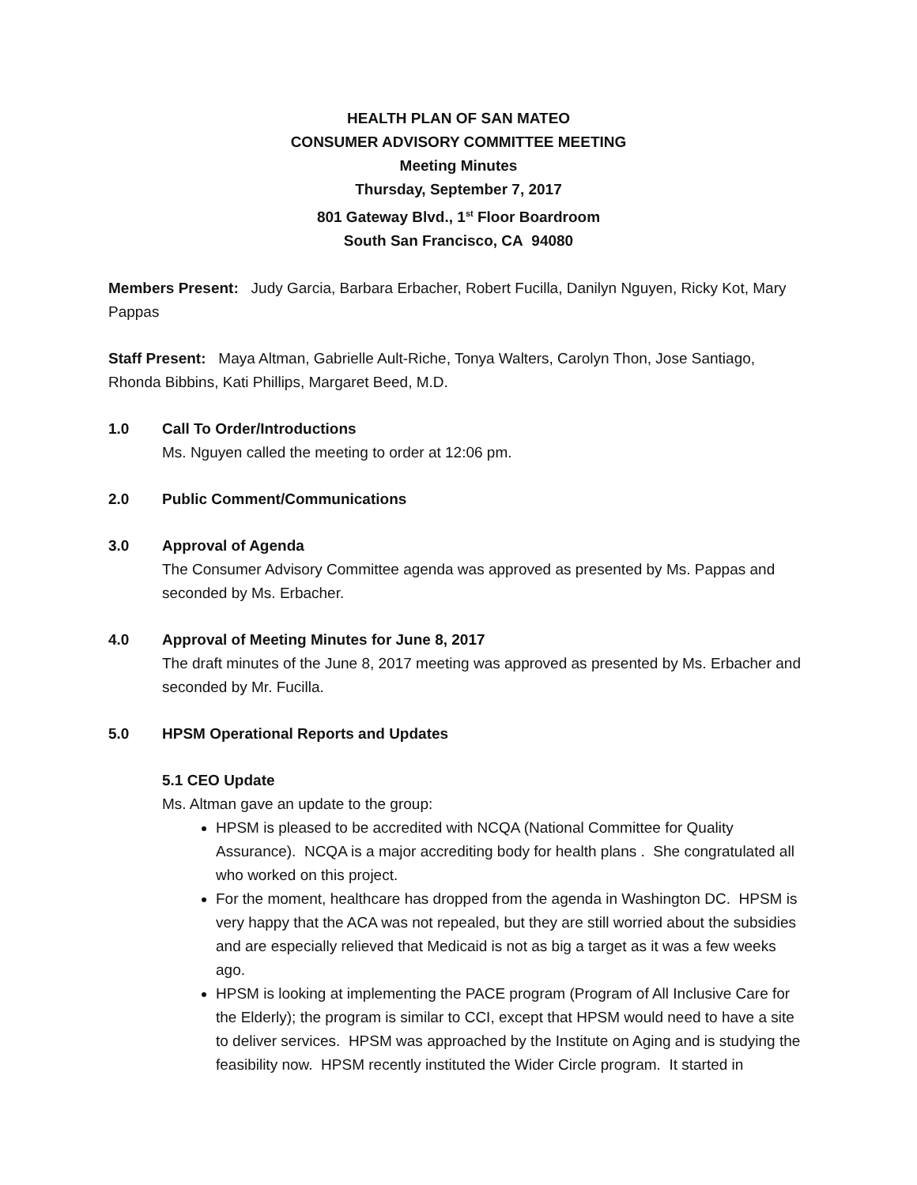HEALTH PLAN OF SAN MATEO
CONSUMER ADVISORY COMMITTEE MEETING
Meeting Minutes
Thursday, September 7, 2017
801 Gateway Blvd., 1<sup>st</sup> Floor Boardroom
South San Francisco, CA 94080
Members Present: Judy Garcia, Barbara Erbacher, Robert Fucilla, Danilyn Nguyen, Ricky Kot, Mary Pappas
Staff Present: Maya Altman, Gabrielle Ault-Riche, Tonya Walters, Carolyn Thon, Jose Santiago, Rhonda Bibbins, Kati Phillips, Margaret Beed, M.D.
1.0 Call To Order/Introductions
Ms. Nguyen called the meeting to order at 12:06 pm.
2.0 Public Comment/Communications
3.0 Approval of Agenda
The Consumer Advisory Committee agenda was approved as presented by Ms. Pappas and seconded by Ms. Erbacher.
4.0 Approval of Meeting Minutes for June 8, 2017
The draft minutes of the June 8, 2017 meeting was approved as presented by Ms. Erbacher and seconded by Mr. Fucilla.
5.0 HPSM Operational Reports and Updates
5.1 CEO Update
Ms. Altman gave an update to the group:
HPSM is pleased to be accredited with NCQA (National Committee for Quality Assurance). NCQA is a major accrediting body for health plans . She congratulated all who worked on this project.
For the moment, healthcare has dropped from the agenda in Washington DC. HPSM is very happy that the ACA was not repealed, but they are still worried about the subsidies and are especially relieved that Medicaid is not as big a target as it was a few weeks ago.
HPSM is looking at implementing the PACE program (Program of All Inclusive Care for the Elderly); the program is similar to CCI, except that HPSM would need to have a site to deliver services. HPSM was approached by the Institute on Aging and is studying the feasibility now. HPSM recently instituted the Wider Circle program. It started in